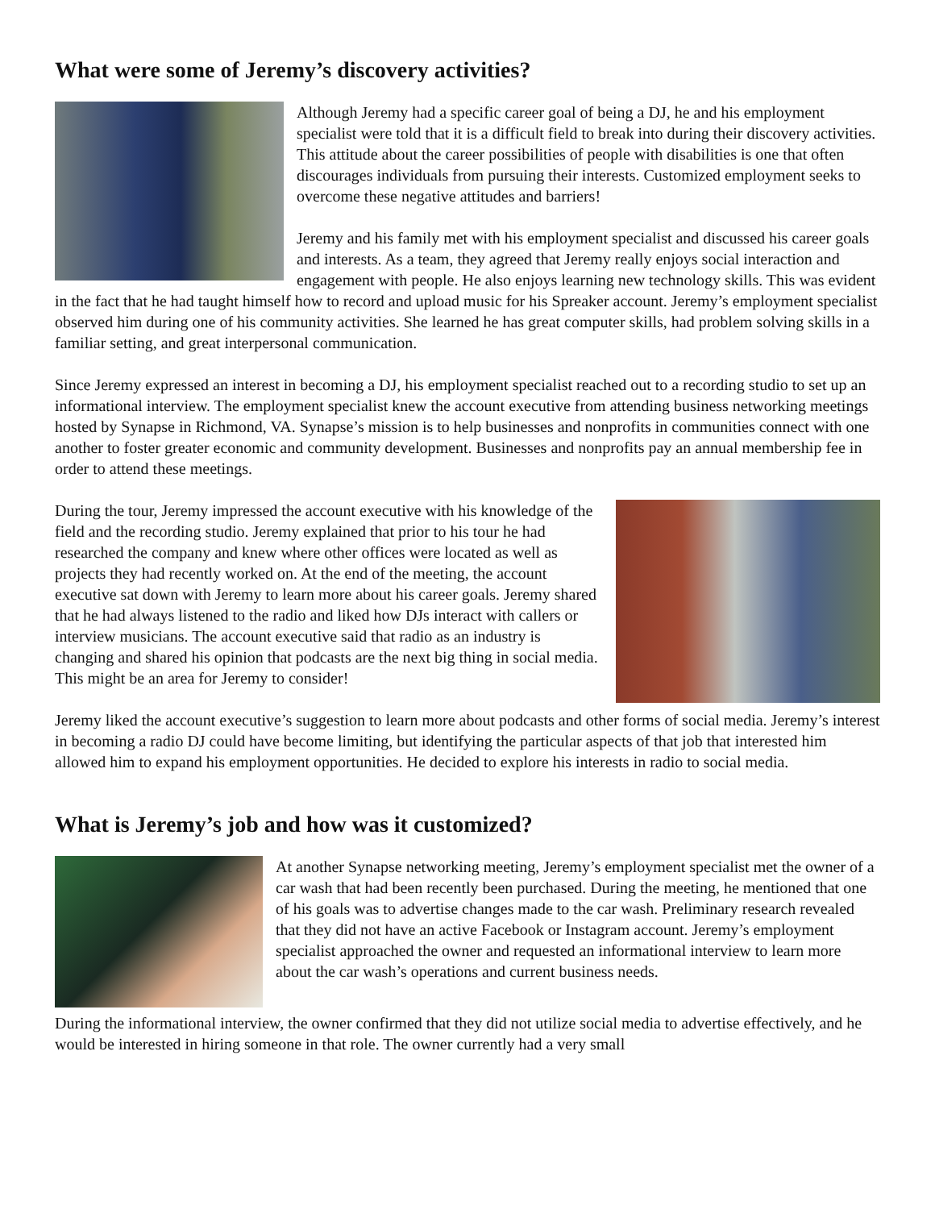What were some of Jeremy’s discovery activities?
Although Jeremy had a specific career goal of being a DJ, he and his employment specialist were told that it is a difficult field to break into during their discovery activities. This attitude about the career possibilities of people with disabilities is one that often discourages individuals from pursuing their interests. Customized employment seeks to overcome these negative attitudes and barriers!
Jeremy and his family met with his employment specialist and discussed his career goals and interests. As a team, they agreed that Jeremy really enjoys social interaction and engagement with people. He also enjoys learning new technology skills. This was evident in the fact that he had taught himself how to record and upload music for his Spreaker account. Jeremy’s employment specialist observed him during one of his community activities. She learned he has great computer skills, had problem solving skills in a familiar setting, and great interpersonal communication.
Since Jeremy expressed an interest in becoming a DJ, his employment specialist reached out to a recording studio to set up an informational interview. The employment specialist knew the account executive from attending business networking meetings hosted by Synapse in Richmond, VA. Synapse’s mission is to help businesses and nonprofits in communities connect with one another to foster greater economic and community development. Businesses and nonprofits pay an annual membership fee in order to attend these meetings.
During the tour, Jeremy impressed the account executive with his knowledge of the field and the recording studio. Jeremy explained that prior to his tour he had researched the company and knew where other offices were located as well as projects they had recently worked on. At the end of the meeting, the account executive sat down with Jeremy to learn more about his career goals. Jeremy shared that he had always listened to the radio and liked how DJs interact with callers or interview musicians. The account executive said that radio as an industry is changing and shared his opinion that podcasts are the next big thing in social media. This might be an area for Jeremy to consider!
Jeremy liked the account executive’s suggestion to learn more about podcasts and other forms of social media. Jeremy’s interest in becoming a radio DJ could have become limiting, but identifying the particular aspects of that job that interested him allowed him to expand his employment opportunities. He decided to explore his interests in radio to social media.
What is Jeremy’s job and how was it customized?
At another Synapse networking meeting, Jeremy’s employment specialist met the owner of a car wash that had been recently been purchased. During the meeting, he mentioned that one of his goals was to advertise changes made to the car wash. Preliminary research revealed that they did not have an active Facebook or Instagram account. Jeremy’s employment specialist approached the owner and requested an informational interview to learn more about the car wash’s operations and current business needs.
During the informational interview, the owner confirmed that they did not utilize social media to advertise effectively, and he would be interested in hiring someone in that role. The owner currently had a very small